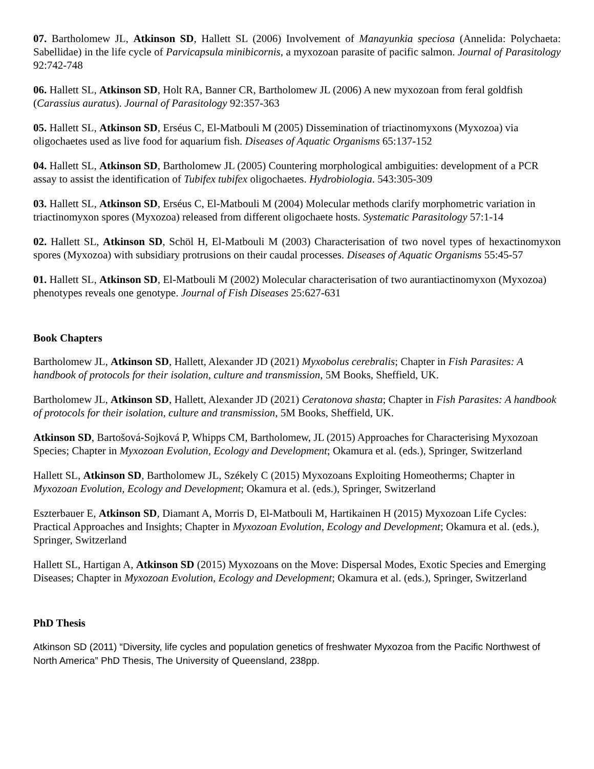07. Bartholomew JL, Atkinson SD, Hallett SL (2006) Involvement of Manayunkia speciosa (Annelida: Polychaeta: Sabellidae) in the life cycle of Parvicapsula minibicornis, a myxozoan parasite of pacific salmon. Journal of Parasitology 92:742-748
06. Hallett SL, Atkinson SD, Holt RA, Banner CR, Bartholomew JL (2006) A new myxozoan from feral goldfish (Carassius auratus). Journal of Parasitology 92:357-363
05. Hallett SL, Atkinson SD, Erséus C, El-Matbouli M (2005) Dissemination of triactinomyxons (Myxozoa) via oligochaetes used as live food for aquarium fish. Diseases of Aquatic Organisms 65:137-152
04. Hallett SL, Atkinson SD, Bartholomew JL (2005) Countering morphological ambiguities: development of a PCR assay to assist the identification of Tubifex tubifex oligochaetes. Hydrobiologia. 543:305-309
03. Hallett SL, Atkinson SD, Erséus C, El-Matbouli M (2004) Molecular methods clarify morphometric variation in triactinomyxon spores (Myxozoa) released from different oligochaete hosts. Systematic Parasitology 57:1-14
02. Hallett SL, Atkinson SD, Schöl H, El-Matbouli M (2003) Characterisation of two novel types of hexactinomyxon spores (Myxozoa) with subsidiary protrusions on their caudal processes. Diseases of Aquatic Organisms 55:45-57
01. Hallett SL, Atkinson SD, El-Matbouli M (2002) Molecular characterisation of two aurantiactinomyxon (Myxozoa) phenotypes reveals one genotype. Journal of Fish Diseases 25:627-631
Book Chapters
Bartholomew JL, Atkinson SD, Hallett, Alexander JD (2021) Myxobolus cerebralis; Chapter in Fish Parasites: A handbook of protocols for their isolation, culture and transmission, 5M Books, Sheffield, UK.
Bartholomew JL, Atkinson SD, Hallett, Alexander JD (2021) Ceratonova shasta; Chapter in Fish Parasites: A handbook of protocols for their isolation, culture and transmission, 5M Books, Sheffield, UK.
Atkinson SD, Bartošová-Sojková P, Whipps CM, Bartholomew, JL (2015) Approaches for Characterising Myxozoan Species; Chapter in Myxozoan Evolution, Ecology and Development; Okamura et al. (eds.), Springer, Switzerland
Hallett SL, Atkinson SD, Bartholomew JL, Székely C (2015) Myxozoans Exploiting Homeotherms; Chapter in Myxozoan Evolution, Ecology and Development; Okamura et al. (eds.), Springer, Switzerland
Eszterbauer E, Atkinson SD, Diamant A, Morris D, El-Matbouli M, Hartikainen H (2015) Myxozoan Life Cycles: Practical Approaches and Insights; Chapter in Myxozoan Evolution, Ecology and Development; Okamura et al. (eds.), Springer, Switzerland
Hallett SL, Hartigan A, Atkinson SD (2015) Myxozoans on the Move: Dispersal Modes, Exotic Species and Emerging Diseases; Chapter in Myxozoan Evolution, Ecology and Development; Okamura et al. (eds.), Springer, Switzerland
PhD Thesis
Atkinson SD (2011) “Diversity, life cycles and population genetics of freshwater Myxozoa from the Pacific Northwest of North America” PhD Thesis, The University of Queensland, 238pp.